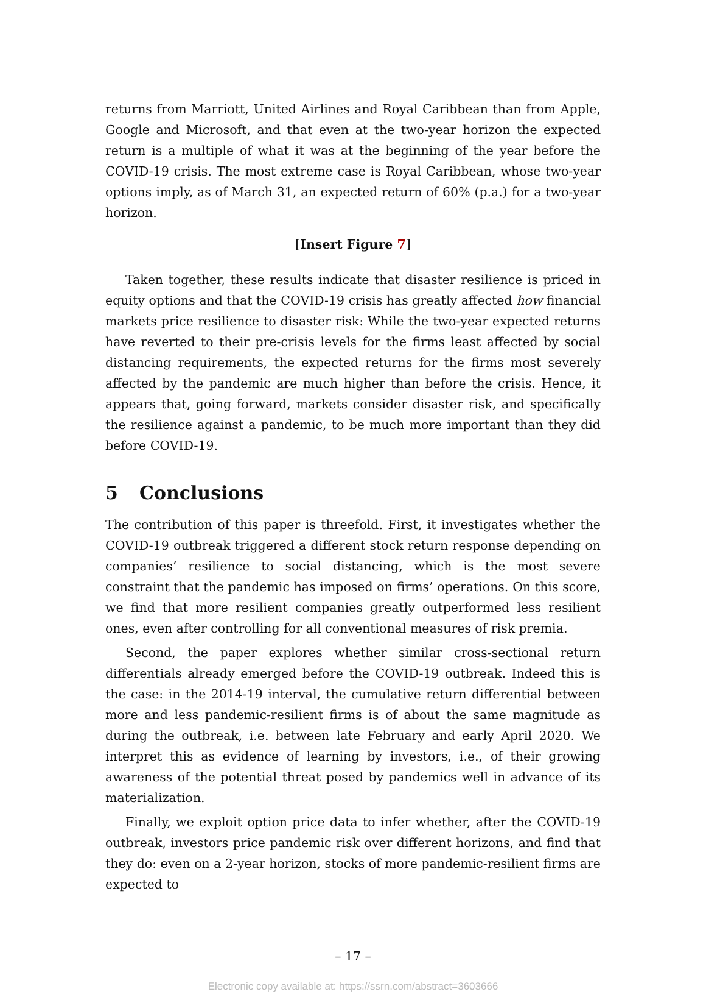returns from Marriott, United Airlines and Royal Caribbean than from Apple, Google and Microsoft, and that even at the two-year horizon the expected return is a multiple of what it was at the beginning of the year before the COVID-19 crisis. The most extreme case is Royal Caribbean, whose two-year options imply, as of March 31, an expected return of 60% (p.a.) for a two-year horizon.
[Insert Figure 7]
Taken together, these results indicate that disaster resilience is priced in equity options and that the COVID-19 crisis has greatly affected how financial markets price resilience to disaster risk: While the two-year expected returns have reverted to their pre-crisis levels for the firms least affected by social distancing requirements, the expected returns for the firms most severely affected by the pandemic are much higher than before the crisis. Hence, it appears that, going forward, markets consider disaster risk, and specifically the resilience against a pandemic, to be much more important than they did before COVID-19.
5 Conclusions
The contribution of this paper is threefold. First, it investigates whether the COVID-19 outbreak triggered a different stock return response depending on companies’ resilience to social distancing, which is the most severe constraint that the pandemic has imposed on firms’ operations. On this score, we find that more resilient companies greatly outperformed less resilient ones, even after controlling for all conventional measures of risk premia.
Second, the paper explores whether similar cross-sectional return differentials already emerged before the COVID-19 outbreak. Indeed this is the case: in the 2014-19 interval, the cumulative return differential between more and less pandemic-resilient firms is of about the same magnitude as during the outbreak, i.e. between late February and early April 2020. We interpret this as evidence of learning by investors, i.e., of their growing awareness of the potential threat posed by pandemics well in advance of its materialization.
Finally, we exploit option price data to infer whether, after the COVID-19 outbreak, investors price pandemic risk over different horizons, and find that they do: even on a 2-year horizon, stocks of more pandemic-resilient firms are expected to
– 17 –
Electronic copy available at: https://ssrn.com/abstract=3603666